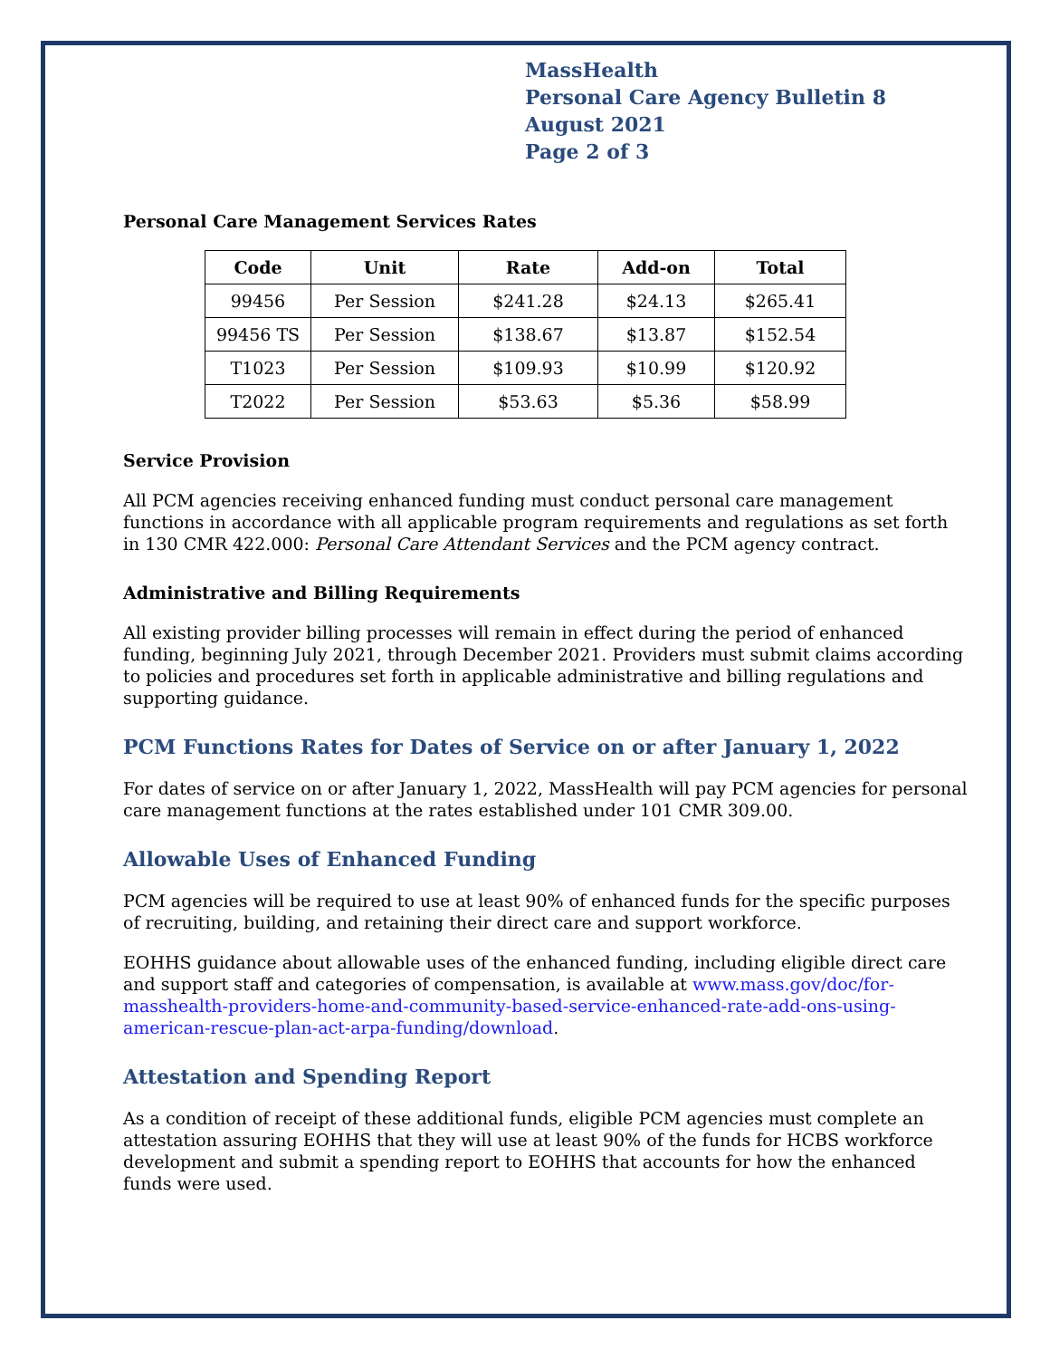MassHealth
Personal Care Agency Bulletin 8
August 2021
Page 2 of 3
Personal Care Management Services Rates
| Code | Unit | Rate | Add-on | Total |
| --- | --- | --- | --- | --- |
| 99456 | Per Session | $241.28 | $24.13 | $265.41 |
| 99456 TS | Per Session | $138.67 | $13.87 | $152.54 |
| T1023 | Per Session | $109.93 | $10.99 | $120.92 |
| T2022 | Per Session | $53.63 | $5.36 | $58.99 |
Service Provision
All PCM agencies receiving enhanced funding must conduct personal care management functions in accordance with all applicable program requirements and regulations as set forth in 130 CMR 422.000: Personal Care Attendant Services and the PCM agency contract.
Administrative and Billing Requirements
All existing provider billing processes will remain in effect during the period of enhanced funding, beginning July 2021, through December 2021. Providers must submit claims according to policies and procedures set forth in applicable administrative and billing regulations and supporting guidance.
PCM Functions Rates for Dates of Service on or after January 1, 2022
For dates of service on or after January 1, 2022, MassHealth will pay PCM agencies for personal care management functions at the rates established under 101 CMR 309.00.
Allowable Uses of Enhanced Funding
PCM agencies will be required to use at least 90% of enhanced funds for the specific purposes of recruiting, building, and retaining their direct care and support workforce.
EOHHS guidance about allowable uses of the enhanced funding, including eligible direct care and support staff and categories of compensation, is available at www.mass.gov/doc/for-masshealth-providers-home-and-community-based-service-enhanced-rate-add-ons-using-american-rescue-plan-act-arpa-funding/download.
Attestation and Spending Report
As a condition of receipt of these additional funds, eligible PCM agencies must complete an attestation assuring EOHHS that they will use at least 90% of the funds for HCBS workforce development and submit a spending report to EOHHS that accounts for how the enhanced funds were used.